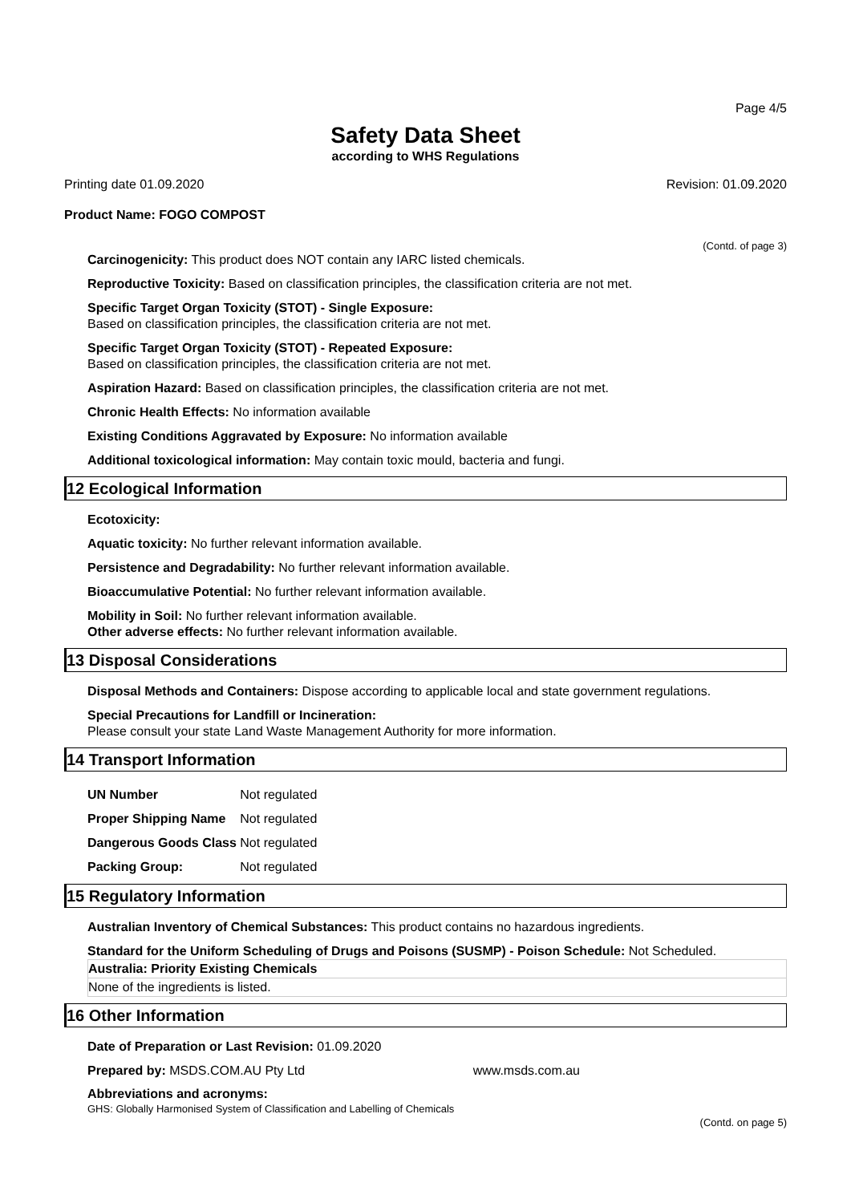Page 4/5
Safety Data Sheet
according to WHS Regulations
Printing date 01.09.2020 Revision: 01.09.2020
Product Name: FOGO COMPOST
(Contd. of page 3)
Carcinogenicity: This product does NOT contain any IARC listed chemicals.
Reproductive Toxicity: Based on classification principles, the classification criteria are not met.
Specific Target Organ Toxicity (STOT) - Single Exposure:
Based on classification principles, the classification criteria are not met.
Specific Target Organ Toxicity (STOT) - Repeated Exposure:
Based on classification principles, the classification criteria are not met.
Aspiration Hazard: Based on classification principles, the classification criteria are not met.
Chronic Health Effects: No information available
Existing Conditions Aggravated by Exposure: No information available
Additional toxicological information: May contain toxic mould, bacteria and fungi.
12 Ecological Information
Ecotoxicity:
Aquatic toxicity: No further relevant information available.
Persistence and Degradability: No further relevant information available.
Bioaccumulative Potential: No further relevant information available.
Mobility in Soil: No further relevant information available.
Other adverse effects: No further relevant information available.
13 Disposal Considerations
Disposal Methods and Containers: Dispose according to applicable local and state government regulations.
Special Precautions for Landfill or Incineration:
Please consult your state Land Waste Management Authority for more information.
14 Transport Information
| UN Number | Not regulated |
| Proper Shipping Name | Not regulated |
| Dangerous Goods Class | Not regulated |
| Packing Group: | Not regulated |
15 Regulatory Information
Australian Inventory of Chemical Substances: This product contains no hazardous ingredients.
Standard for the Uniform Scheduling of Drugs and Poisons (SUSMP) - Poison Schedule: Not Scheduled.
Australia: Priority Existing Chemicals
None of the ingredients is listed.
16 Other Information
Date of Preparation or Last Revision: 01.09.2020
Prepared by: MSDS.COM.AU Pty Ltd www.msds.com.au
Abbreviations and acronyms:
GHS: Globally Harmonised System of Classification and Labelling of Chemicals
(Contd. on page 5)